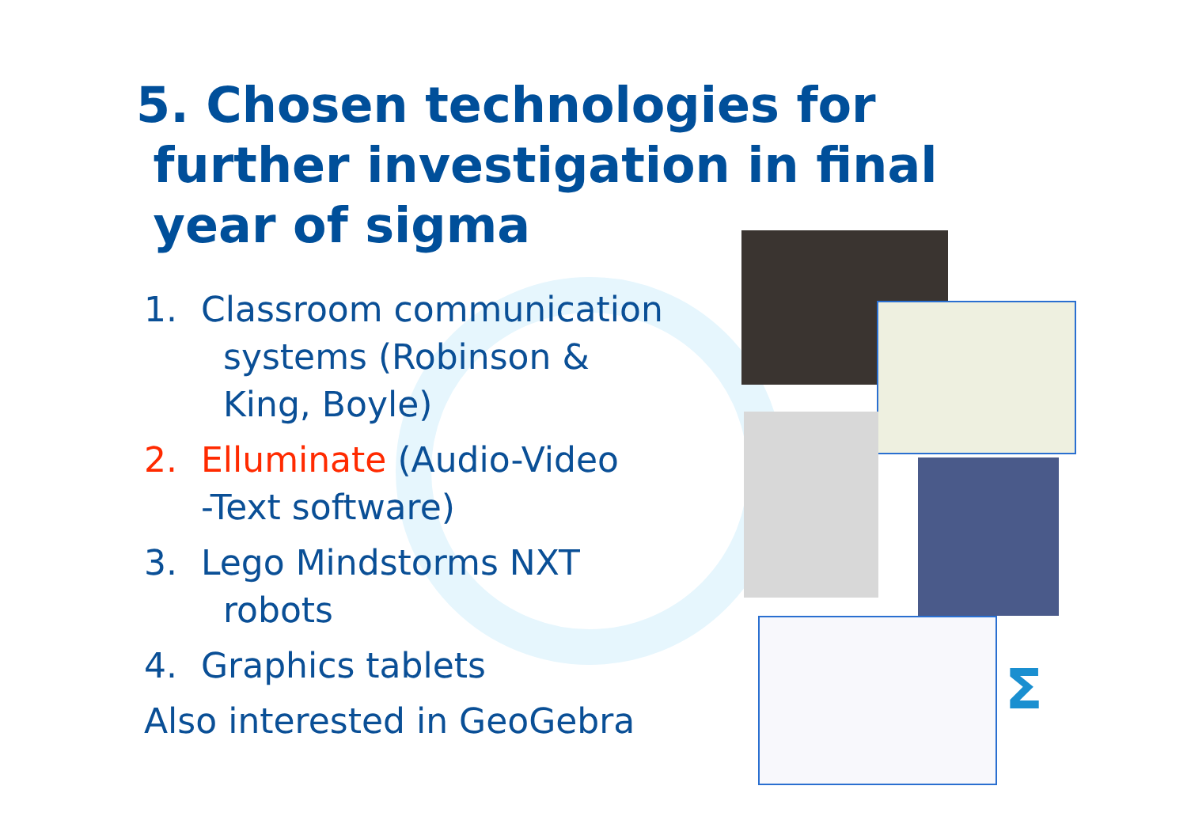Σ
5. Chosen technologies for
further investigation in final
year of sigma
1. Classroom communication
systems (Robinson &
King, Boyle)
2. Elluminate (Audio-Video
-Text software)
3. Lego Mindstorms NXT
robots
4. Graphics tablets
Also interested in GeoGebra